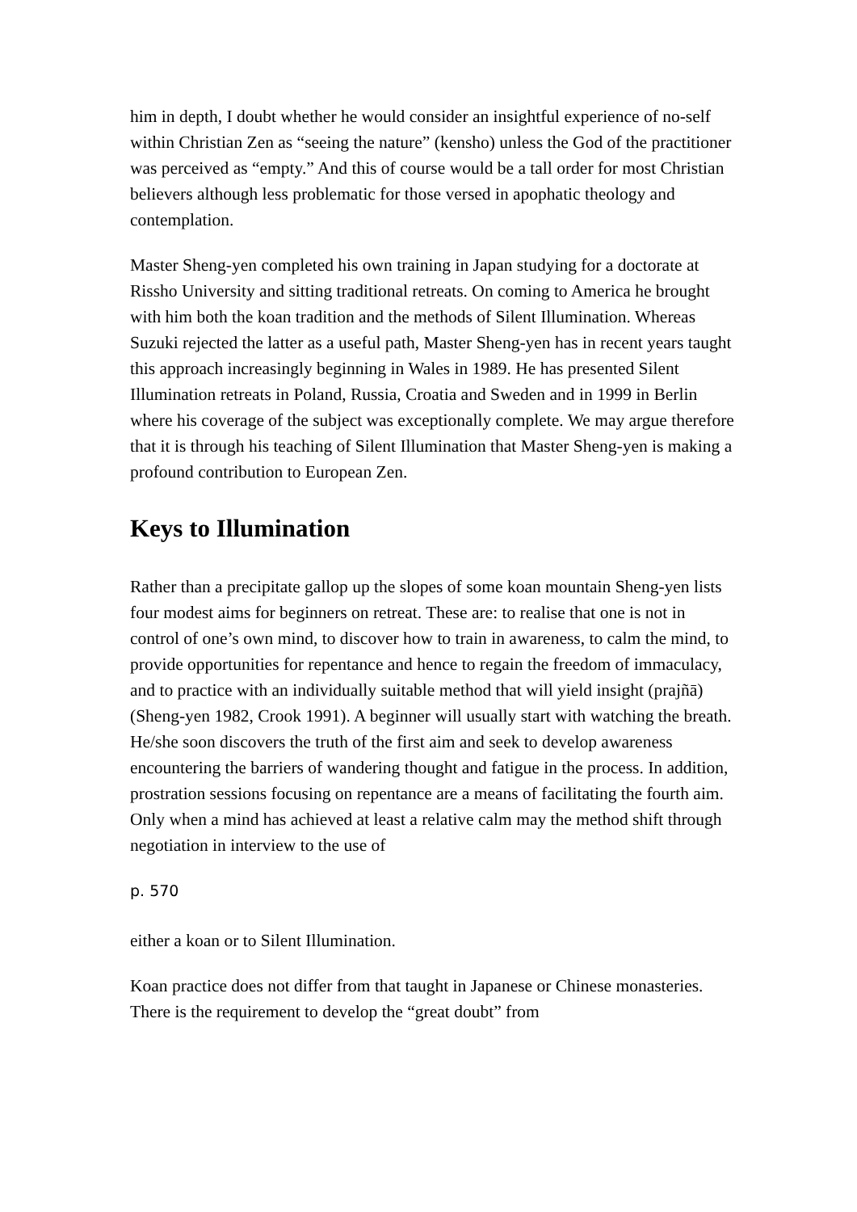him in depth, I doubt whether he would consider an insightful experience of no-self within Christian Zen as “seeing the nature” (kensho) unless the God of the practitioner was perceived as “empty.” And this of course would be a tall order for most Christian believers although less problematic for those versed in apophatic theology and contemplation.
Master Sheng-yen completed his own training in Japan studying for a doctorate at Rissho University and sitting traditional retreats. On coming to America he brought with him both the koan tradition and the methods of Silent Illumination. Whereas Suzuki rejected the latter as a useful path, Master Sheng-yen has in recent years taught this approach increasingly beginning in Wales in 1989. He has presented Silent Illumination retreats in Poland, Russia, Croatia and Sweden and in 1999 in Berlin where his coverage of the subject was exceptionally complete. We may argue therefore that it is through his teaching of Silent Illumination that Master Sheng-yen is making a profound contribution to European Zen.
Keys to Illumination
Rather than a precipitate gallop up the slopes of some koan mountain Sheng-yen lists four modest aims for beginners on retreat. These are: to realise that one is not in control of one’s own mind, to discover how to train in awareness, to calm the mind, to provide opportunities for repentance and hence to regain the freedom of immaculacy, and to practice with an individually suitable method that will yield insight (prajñā) (Sheng-yen 1982, Crook 1991). A beginner will usually start with watching the breath. He/she soon discovers the truth of the first aim and seek to develop awareness encountering the barriers of wandering thought and fatigue in the process. In addition, prostration sessions focusing on repentance are a means of facilitating the fourth aim. Only when a mind has achieved at least a relative calm may the method shift through negotiation in interview to the use of
p. 570
either a koan or to Silent Illumination.
Koan practice does not differ from that taught in Japanese or Chinese monasteries. There is the requirement to develop the “great doubt” from